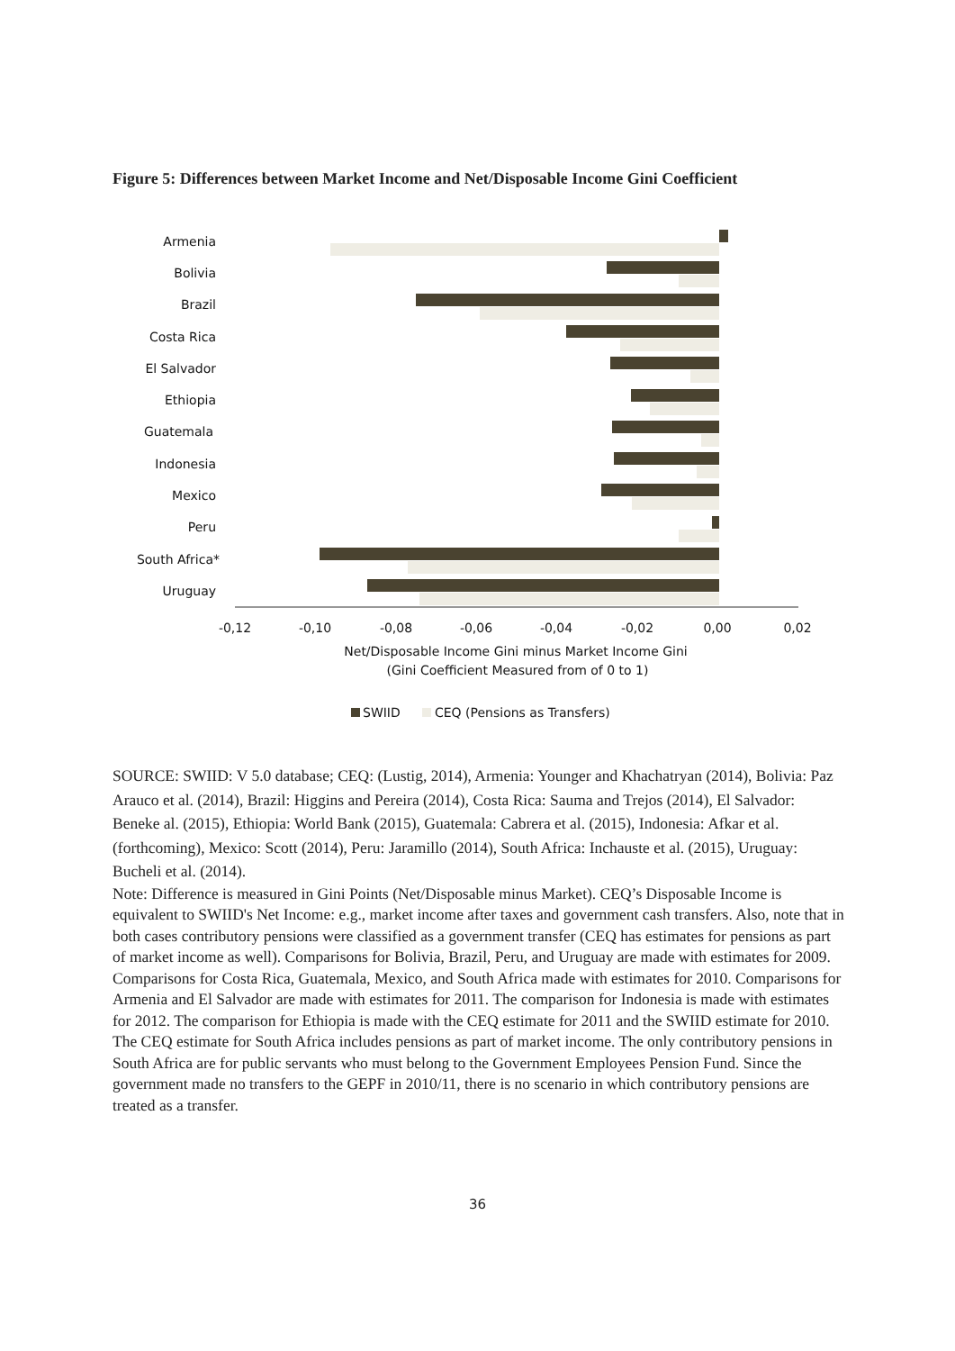Figure 5: Differences between Market Income and Net/Disposable Income Gini Coefficient
Armenia
Bolivia
Brazil
Costa Rica
El Salvador
Ethiopia
Guatemala
Indonesia
Mexico
Peru
South Africa*
Uruguay
-0,12
-0,10
-0,08
-0,06
-0,04
-0,02
0,00
0,02
Net/Disposable Income Gini minus Market Income Gini
(Gini Coefficient Measured from of 0 to 1)
SWIID
CEQ (Pensions as Transfers)
SOURCE: SWIID: V 5.0 database; CEQ: (Lustig, 2014), Armenia: Younger and Khachatryan (2014), Bolivia: Paz Arauco et al. (2014), Brazil: Higgins and Pereira (2014), Costa Rica: Sauma and Trejos (2014), El Salvador: Beneke al. (2015), Ethiopia: World Bank (2015), Guatemala: Cabrera et al. (2015), Indonesia: Afkar et al. (forthcoming), Mexico: Scott (2014), Peru: Jaramillo (2014), South Africa: Inchauste et al. (2015), Uruguay: Bucheli et al. (2014).
Note: Difference is measured in Gini Points (Net/Disposable minus Market). CEQ’s Disposable Income is equivalent to SWIID's Net Income: e.g., market income after taxes and government cash transfers. Also, note that in both cases contributory pensions were classified as a government transfer (CEQ has estimates for pensions as part of market income as well). Comparisons for Bolivia, Brazil, Peru, and Uruguay are made with estimates for 2009. Comparisons for Costa Rica, Guatemala, Mexico, and South Africa made with estimates for 2010. Comparisons for Armenia and El Salvador are made with estimates for 2011. The comparison for Indonesia is made with estimates for 2012. The comparison for Ethiopia is made with the CEQ estimate for 2011 and the SWIID estimate for 2010.
The CEQ estimate for South Africa includes pensions as part of market income. The only contributory pensions in South Africa are for public servants who must belong to the Government Employees Pension Fund. Since the government made no transfers to the GEPF in 2010/11, there is no scenario in which contributory pensions are treated as a transfer.
36